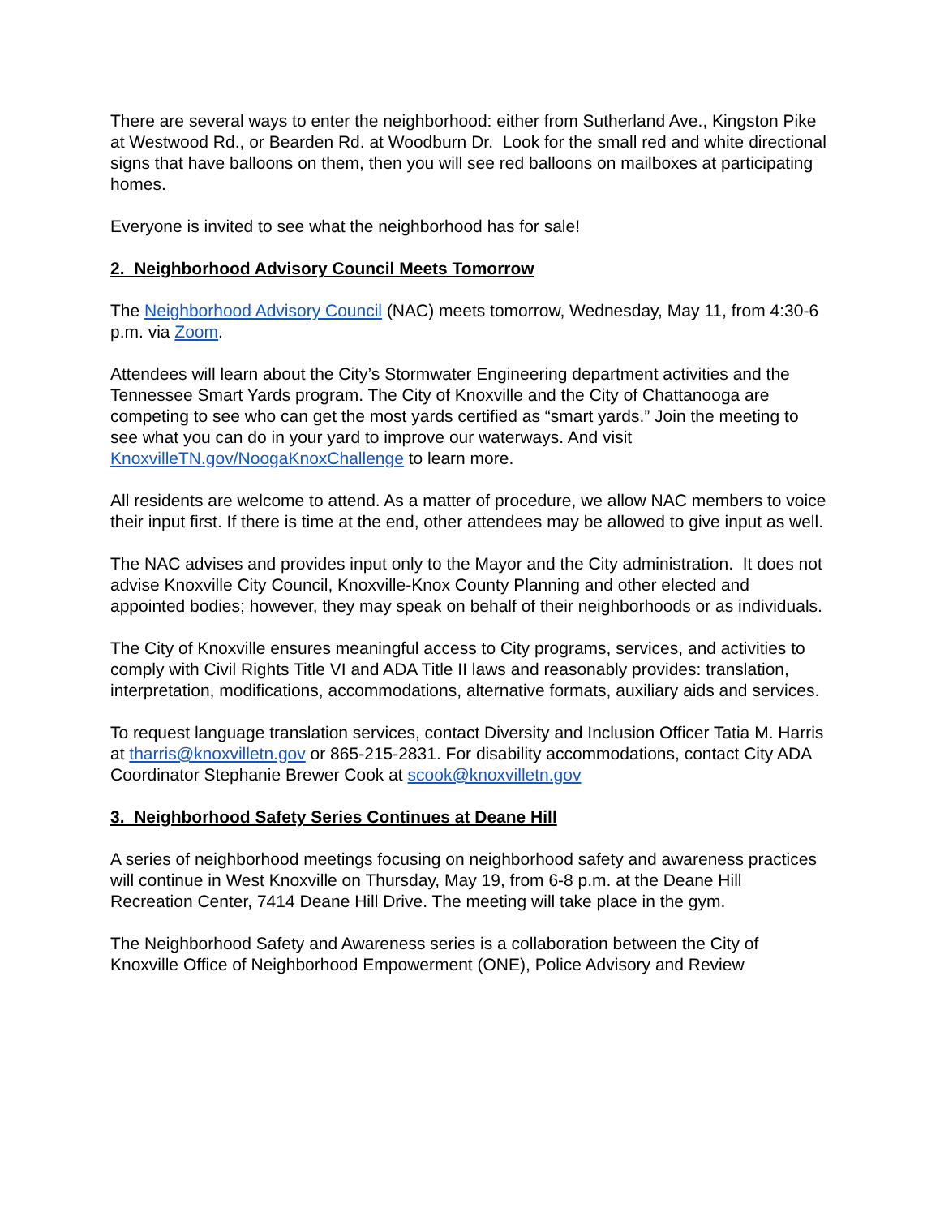There are several ways to enter the neighborhood: either from Sutherland Ave., Kingston Pike at Westwood Rd., or Bearden Rd. at Woodburn Dr. Look for the small red and white directional signs that have balloons on them, then you will see red balloons on mailboxes at participating homes.
Everyone is invited to see what the neighborhood has for sale!
2. Neighborhood Advisory Council Meets Tomorrow
The Neighborhood Advisory Council (NAC) meets tomorrow, Wednesday, May 11, from 4:30-6 p.m. via Zoom.
Attendees will learn about the City’s Stormwater Engineering department activities and the Tennessee Smart Yards program. The City of Knoxville and the City of Chattanooga are competing to see who can get the most yards certified as “smart yards.” Join the meeting to see what you can do in your yard to improve our waterways. And visit KnoxvilleTN.gov/NoogaKnoxChallenge to learn more.
All residents are welcome to attend. As a matter of procedure, we allow NAC members to voice their input first. If there is time at the end, other attendees may be allowed to give input as well.
The NAC advises and provides input only to the Mayor and the City administration. It does not advise Knoxville City Council, Knoxville-Knox County Planning and other elected and appointed bodies; however, they may speak on behalf of their neighborhoods or as individuals.
The City of Knoxville ensures meaningful access to City programs, services, and activities to comply with Civil Rights Title VI and ADA Title II laws and reasonably provides: translation, interpretation, modifications, accommodations, alternative formats, auxiliary aids and services.
To request language translation services, contact Diversity and Inclusion Officer Tatia M. Harris at tharris@knoxvilletn.gov or 865-215-2831. For disability accommodations, contact City ADA Coordinator Stephanie Brewer Cook at scook@knoxvilletn.gov
3. Neighborhood Safety Series Continues at Deane Hill
A series of neighborhood meetings focusing on neighborhood safety and awareness practices will continue in West Knoxville on Thursday, May 19, from 6-8 p.m. at the Deane Hill Recreation Center, 7414 Deane Hill Drive. The meeting will take place in the gym.
The Neighborhood Safety and Awareness series is a collaboration between the City of Knoxville Office of Neighborhood Empowerment (ONE), Police Advisory and Review